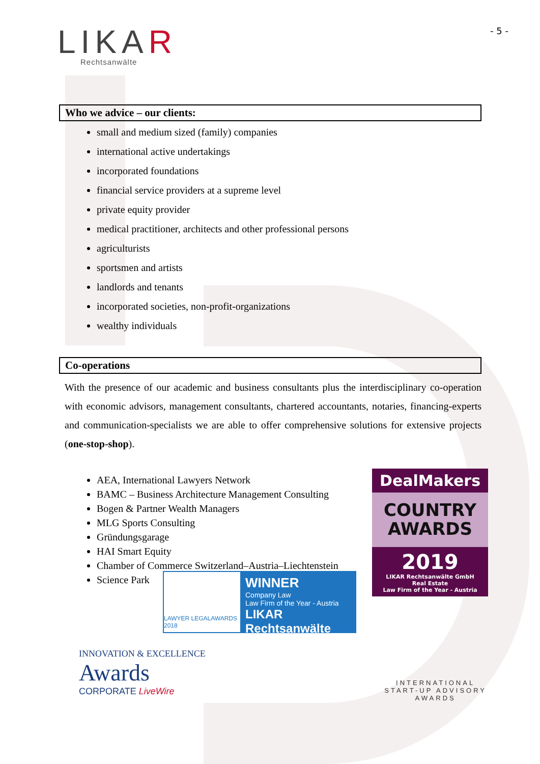LIKAR
Rechtsanwälte
- 5 -
Who we advice – our clients:
small and medium sized (family) companies
international active undertakings
incorporated foundations
financial service providers at a supreme level
private equity provider
medical practitioner, architects and other professional persons
agriculturists
sportsmen and artists
landlords and tenants
incorporated societies, non-profit-organizations
wealthy individuals
Co-operations
With the presence of our academic and business consultants plus the interdisciplinary co-operation with economic advisors, management consultants, chartered accountants, notaries, financing-experts and communication-specialists we are able to offer comprehensive solutions for extensive projects (one-stop-shop).
AEA, International Lawyers Network
BAMC – Business Architecture Management Consulting
Bogen & Partner Wealth Managers
MLG Sports Consulting
Gründungsgarage
HAI Smart Equity
Chamber of Commerce Switzerland–Austria–Liechtenstein
Science Park
DealMakers
COUNTRY
AWARDS
2019
LIKAR Rechtsanwälte GmbH
Real Estate
Law Firm of the Year - Austria
LAWYER LEGALAWARDS 2018
WINNER
Company Law
Law Firm of the Year - Austria
LIKAR Rechtsanwälte
INNOVATION & EXCELLENCE
Awards
CORPORATE LiveWire
INTERNATIONAL
START-UP ADVISORY
AWARDS